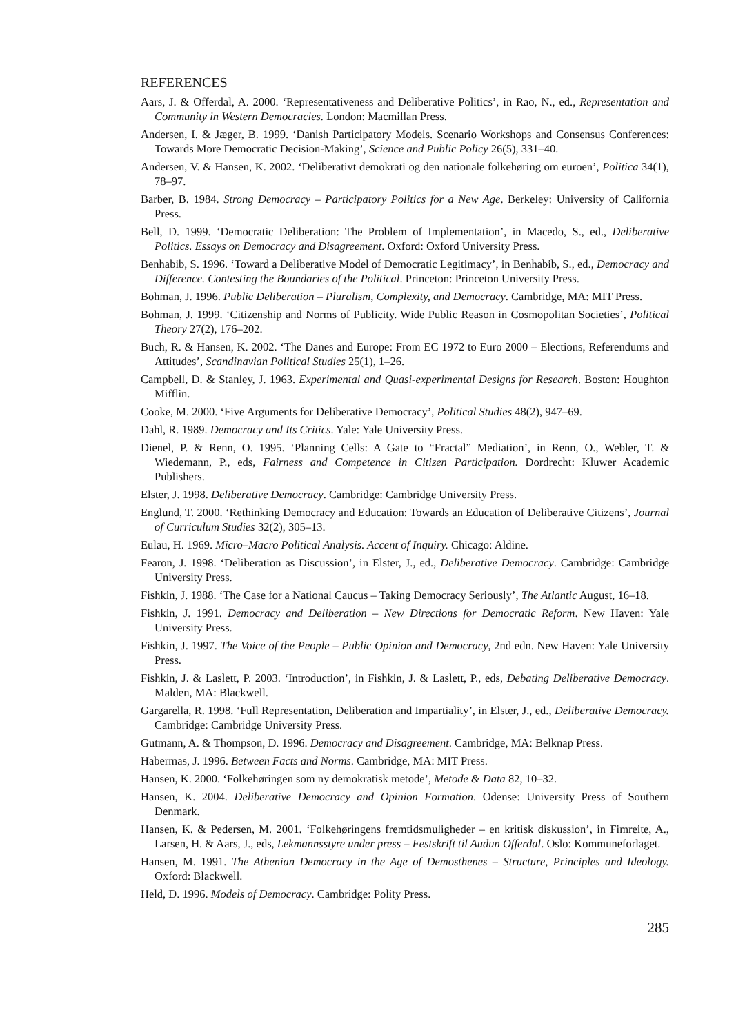REFERENCES
Aars, J. & Offerdal, A. 2000. ‘Representativeness and Deliberative Politics’, in Rao, N., ed., Representation and Community in Western Democracies. London: Macmillan Press.
Andersen, I. & Jæger, B. 1999. ‘Danish Participatory Models. Scenario Workshops and Consensus Conferences: Towards More Democratic Decision-Making’, Science and Public Policy 26(5), 331–40.
Andersen, V. & Hansen, K. 2002. ‘Deliberativt demokrati og den nationale folkehøring om euroen’, Politica 34(1), 78–97.
Barber, B. 1984. Strong Democracy – Participatory Politics for a New Age. Berkeley: University of California Press.
Bell, D. 1999. ‘Democratic Deliberation: The Problem of Implementation’, in Macedo, S., ed., Deliberative Politics. Essays on Democracy and Disagreement. Oxford: Oxford University Press.
Benhabib, S. 1996. ‘Toward a Deliberative Model of Democratic Legitimacy’, in Benhabib, S., ed., Democracy and Difference. Contesting the Boundaries of the Political. Princeton: Princeton University Press.
Bohman, J. 1996. Public Deliberation – Pluralism, Complexity, and Democracy. Cambridge, MA: MIT Press.
Bohman, J. 1999. ‘Citizenship and Norms of Publicity. Wide Public Reason in Cosmopolitan Societies’, Political Theory 27(2), 176–202.
Buch, R. & Hansen, K. 2002. ‘The Danes and Europe: From EC 1972 to Euro 2000 – Elections, Referendums and Attitudes’, Scandinavian Political Studies 25(1), 1–26.
Campbell, D. & Stanley, J. 1963. Experimental and Quasi-experimental Designs for Research. Boston: Houghton Mifflin.
Cooke, M. 2000. ‘Five Arguments for Deliberative Democracy’, Political Studies 48(2), 947–69.
Dahl, R. 1989. Democracy and Its Critics. Yale: Yale University Press.
Dienel, P. & Renn, O. 1995. ‘Planning Cells: A Gate to “Fractal” Mediation’, in Renn, O., Webler, T. & Wiedemann, P., eds, Fairness and Competence in Citizen Participation. Dordrecht: Kluwer Academic Publishers.
Elster, J. 1998. Deliberative Democracy. Cambridge: Cambridge University Press.
Englund, T. 2000. ‘Rethinking Democracy and Education: Towards an Education of Deliberative Citizens’, Journal of Curriculum Studies 32(2), 305–13.
Eulau, H. 1969. Micro–Macro Political Analysis. Accent of Inquiry. Chicago: Aldine.
Fearon, J. 1998. ‘Deliberation as Discussion’, in Elster, J., ed., Deliberative Democracy. Cambridge: Cambridge University Press.
Fishkin, J. 1988. ‘The Case for a National Caucus – Taking Democracy Seriously’, The Atlantic August, 16–18.
Fishkin, J. 1991. Democracy and Deliberation – New Directions for Democratic Reform. New Haven: Yale University Press.
Fishkin, J. 1997. The Voice of the People – Public Opinion and Democracy, 2nd edn. New Haven: Yale University Press.
Fishkin, J. & Laslett, P. 2003. ‘Introduction’, in Fishkin, J. & Laslett, P., eds, Debating Deliberative Democracy. Malden, MA: Blackwell.
Gargarella, R. 1998. ‘Full Representation, Deliberation and Impartiality’, in Elster, J., ed., Deliberative Democracy. Cambridge: Cambridge University Press.
Gutmann, A. & Thompson, D. 1996. Democracy and Disagreement. Cambridge, MA: Belknap Press.
Habermas, J. 1996. Between Facts and Norms. Cambridge, MA: MIT Press.
Hansen, K. 2000. ‘Folkehøringen som ny demokratisk metode’, Metode & Data 82, 10–32.
Hansen, K. 2004. Deliberative Democracy and Opinion Formation. Odense: University Press of Southern Denmark.
Hansen, K. & Pedersen, M. 2001. ‘Folkehøringens fremtidsmuligheder – en kritisk diskussion’, in Fimreite, A., Larsen, H. & Aars, J., eds, Lekmannsstyre under press – Festskrift til Audun Offerdal. Oslo: Kommuneforlaget.
Hansen, M. 1991. The Athenian Democracy in the Age of Demosthenes – Structure, Principles and Ideology. Oxford: Blackwell.
Held, D. 1996. Models of Democracy. Cambridge: Polity Press.
285